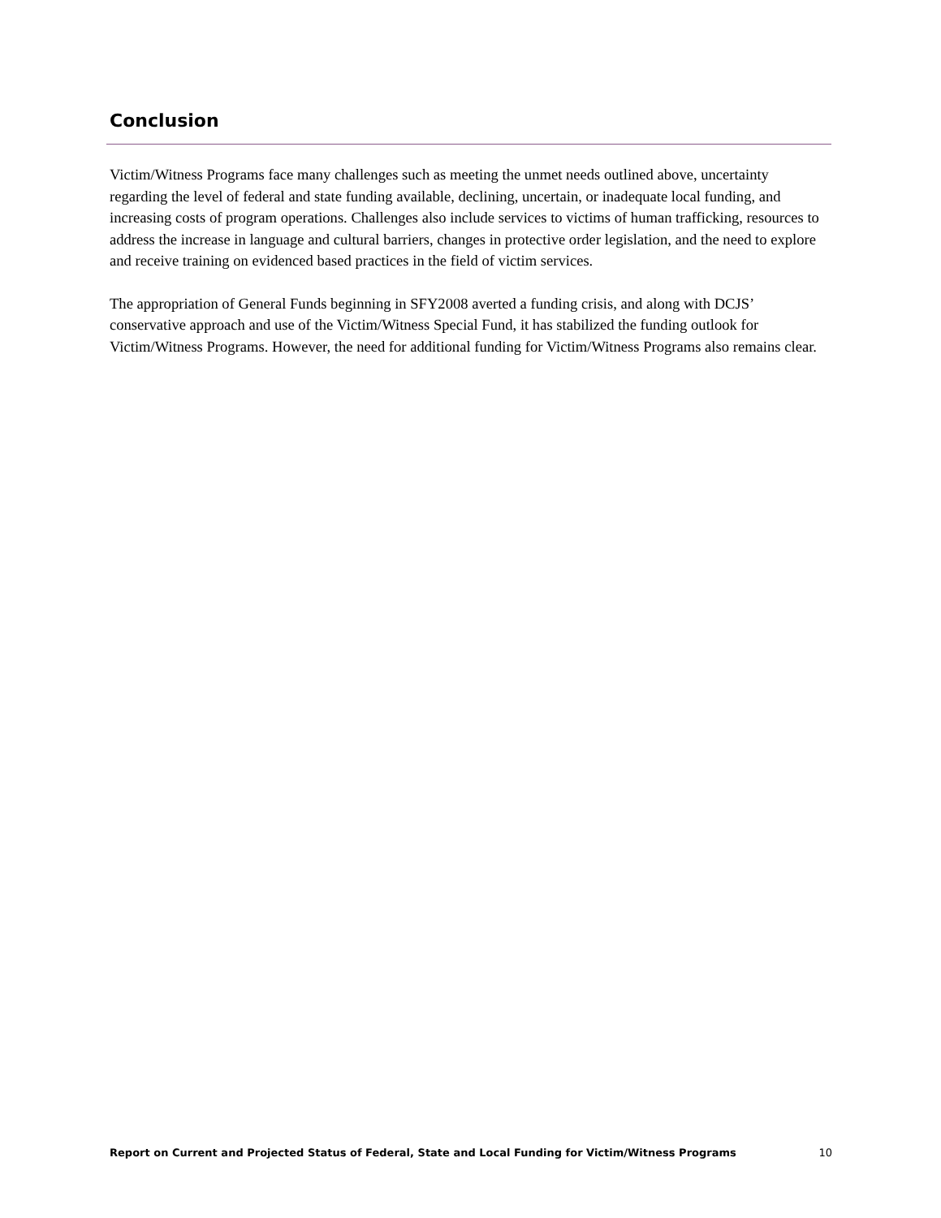Conclusion
Victim/Witness Programs face many challenges such as meeting the unmet needs outlined above, uncertainty regarding the level of federal and state funding available, declining, uncertain, or inadequate local funding, and increasing costs of program operations. Challenges also include services to victims of human trafficking, resources to address the increase in language and cultural barriers, changes in protective order legislation, and the need to explore and receive training on evidenced based practices in the field of victim services.
The appropriation of General Funds beginning in SFY2008 averted a funding crisis, and along with DCJS’ conservative approach and use of the Victim/Witness Special Fund, it has stabilized the funding outlook for Victim/Witness Programs. However, the need for additional funding for Victim/Witness Programs also remains clear.
Report on Current and Projected Status of Federal, State and Local Funding for Victim/Witness Programs 10